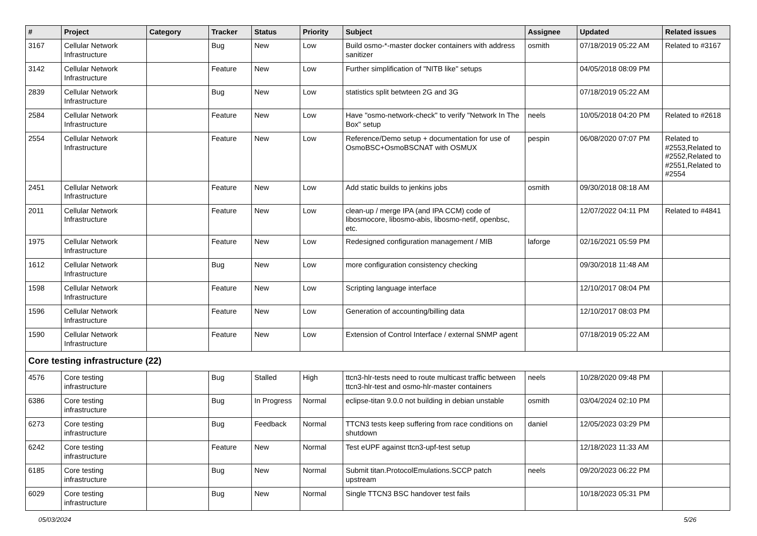| # | Project | Category | Tracker | Status | Priority | Subject | Assignee | Updated | Related issues |
| --- | --- | --- | --- | --- | --- | --- | --- | --- | --- |
| 3167 | Cellular Network Infrastructure | | Bug | New | Low | Build osmo-*-master docker containers with address sanitizer | osmith | 07/18/2019 05:22 AM | Related to #3167 |
| 3142 | Cellular Network Infrastructure | | Feature | New | Low | Further simplification of "NITB like" setups | | 04/05/2018 08:09 PM | |
| 2839 | Cellular Network Infrastructure | | Bug | New | Low | statistics split betwteen 2G and 3G | | 07/18/2019 05:22 AM | |
| 2584 | Cellular Network Infrastructure | | Feature | New | Low | Have "osmo-network-check" to verify "Network In The Box" setup | neels | 10/05/2018 04:20 PM | Related to #2618 |
| 2554 | Cellular Network Infrastructure | | Feature | New | Low | Reference/Demo setup + documentation for use of OsmoBSC+OsmoBSCNAT with OSMUX | pespin | 06/08/2020 07:07 PM | Related to #2553,Related to #2552,Related to #2551,Related to #2554 |
| 2451 | Cellular Network Infrastructure | | Feature | New | Low | Add static builds to jenkins jobs | osmith | 09/30/2018 08:18 AM | |
| 2011 | Cellular Network Infrastructure | | Feature | New | Low | clean-up / merge IPA (and IPA CCM) code of libosmocore, libosmo-abis, libosmo-netif, openbsc, etc. | | 12/07/2022 04:11 PM | Related to #4841 |
| 1975 | Cellular Network Infrastructure | | Feature | New | Low | Redesigned configuration management / MIB | laforge | 02/16/2021 05:59 PM | |
| 1612 | Cellular Network Infrastructure | | Bug | New | Low | more configuration consistency checking | | 09/30/2018 11:48 AM | |
| 1598 | Cellular Network Infrastructure | | Feature | New | Low | Scripting language interface | | 12/10/2017 08:04 PM | |
| 1596 | Cellular Network Infrastructure | | Feature | New | Low | Generation of accounting/billing data | | 12/10/2017 08:03 PM | |
| 1590 | Cellular Network Infrastructure | | Feature | New | Low | Extension of Control Interface / external SNMP agent | | 07/18/2019 05:22 AM | |
| Core testing infrastructure (22) | | | | | | | | | |
| 4576 | Core testing infrastructure | | Bug | Stalled | High | ttcn3-hlr-tests need to route multicast traffic between ttcn3-hlr-test and osmo-hlr-master containers | neels | 10/28/2020 09:48 PM | |
| 6386 | Core testing infrastructure | | Bug | In Progress | Normal | eclipse-titan 9.0.0 not building in debian unstable | osmith | 03/04/2024 02:10 PM | |
| 6273 | Core testing infrastructure | | Bug | Feedback | Normal | TTCN3 tests keep suffering from race conditions on shutdown | daniel | 12/05/2023 03:29 PM | |
| 6242 | Core testing infrastructure | | Feature | New | Normal | Test eUPF against ttcn3-upf-test setup | | 12/18/2023 11:33 AM | |
| 6185 | Core testing infrastructure | | Bug | New | Normal | Submit titan.ProtocolEmulations.SCCP patch upstream | neels | 09/20/2023 06:22 PM | |
| 6029 | Core testing infrastructure | | Bug | New | Normal | Single TTCN3 BSC handover test fails | | 10/18/2023 05:31 PM | |
05/03/2024 5/26